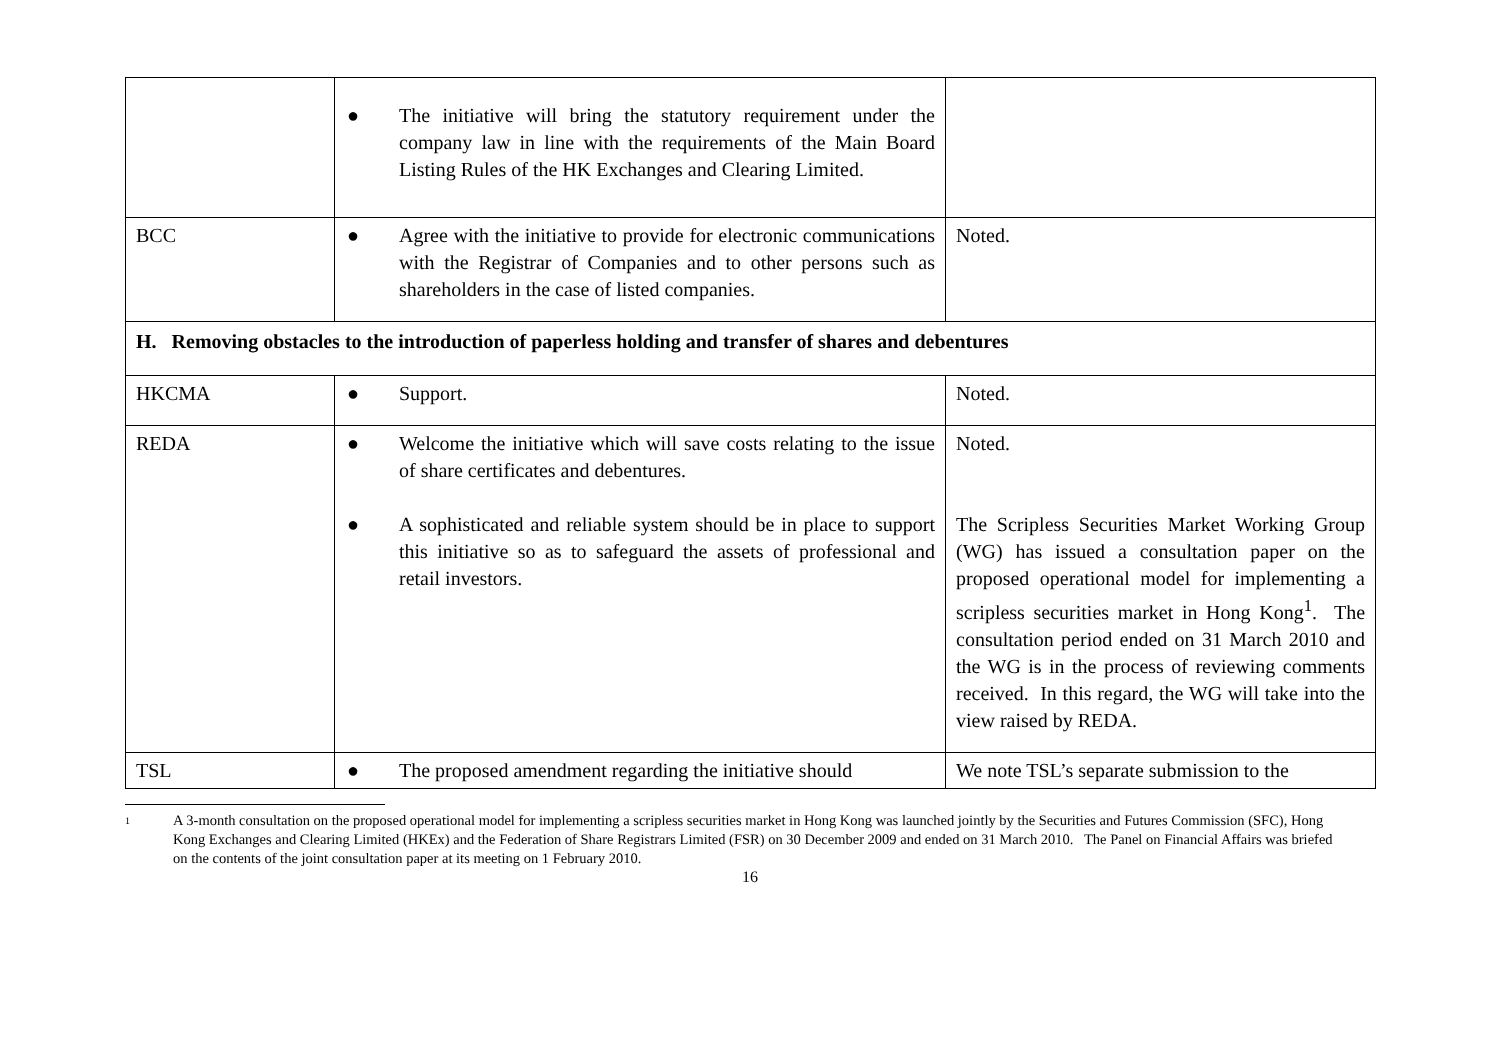| | ● The initiative will bring the statutory requirement under the company law in line with the requirements of the Main Board Listing Rules of the HK Exchanges and Clearing Limited. | |
| BCC | ● Agree with the initiative to provide for electronic communications with the Registrar of Companies and to other persons such as shareholders in the case of listed companies. | Noted. |
| H. Removing obstacles to the introduction of paperless holding and transfer of shares and debentures | | |
| HKCMA | ● Support. | Noted. |
| REDA | ● Welcome the initiative which will save costs relating to the issue of share certificates and debentures. ● A sophisticated and reliable system should be in place to support this initiative so as to safeguard the assets of professional and retail investors. | Noted. The Scripless Securities Market Working Group (WG) has issued a consultation paper on the proposed operational model for implementing a scripless securities market in Hong Kong<sup>1</sup>. The consultation period ended on 31 March 2010 and the WG is in the process of reviewing comments received. In this regard, the WG will take into the view raised by REDA. |
| TSL | ● The proposed amendment regarding the initiative should | We note TSL’s separate submission to the |
<sup>1</sup> A 3-month consultation on the proposed operational model for implementing a scripless securities market in Hong Kong was launched jointly by the Securities and Futures Commission (SFC), Hong Kong Exchanges and Clearing Limited (HKEx) and the Federation of Share Registrars Limited (FSR) on 30 December 2009 and ended on 31 March 2010. The Panel on Financial Affairs was briefed on the contents of the joint consultation paper at its meeting on 1 February 2010.
16